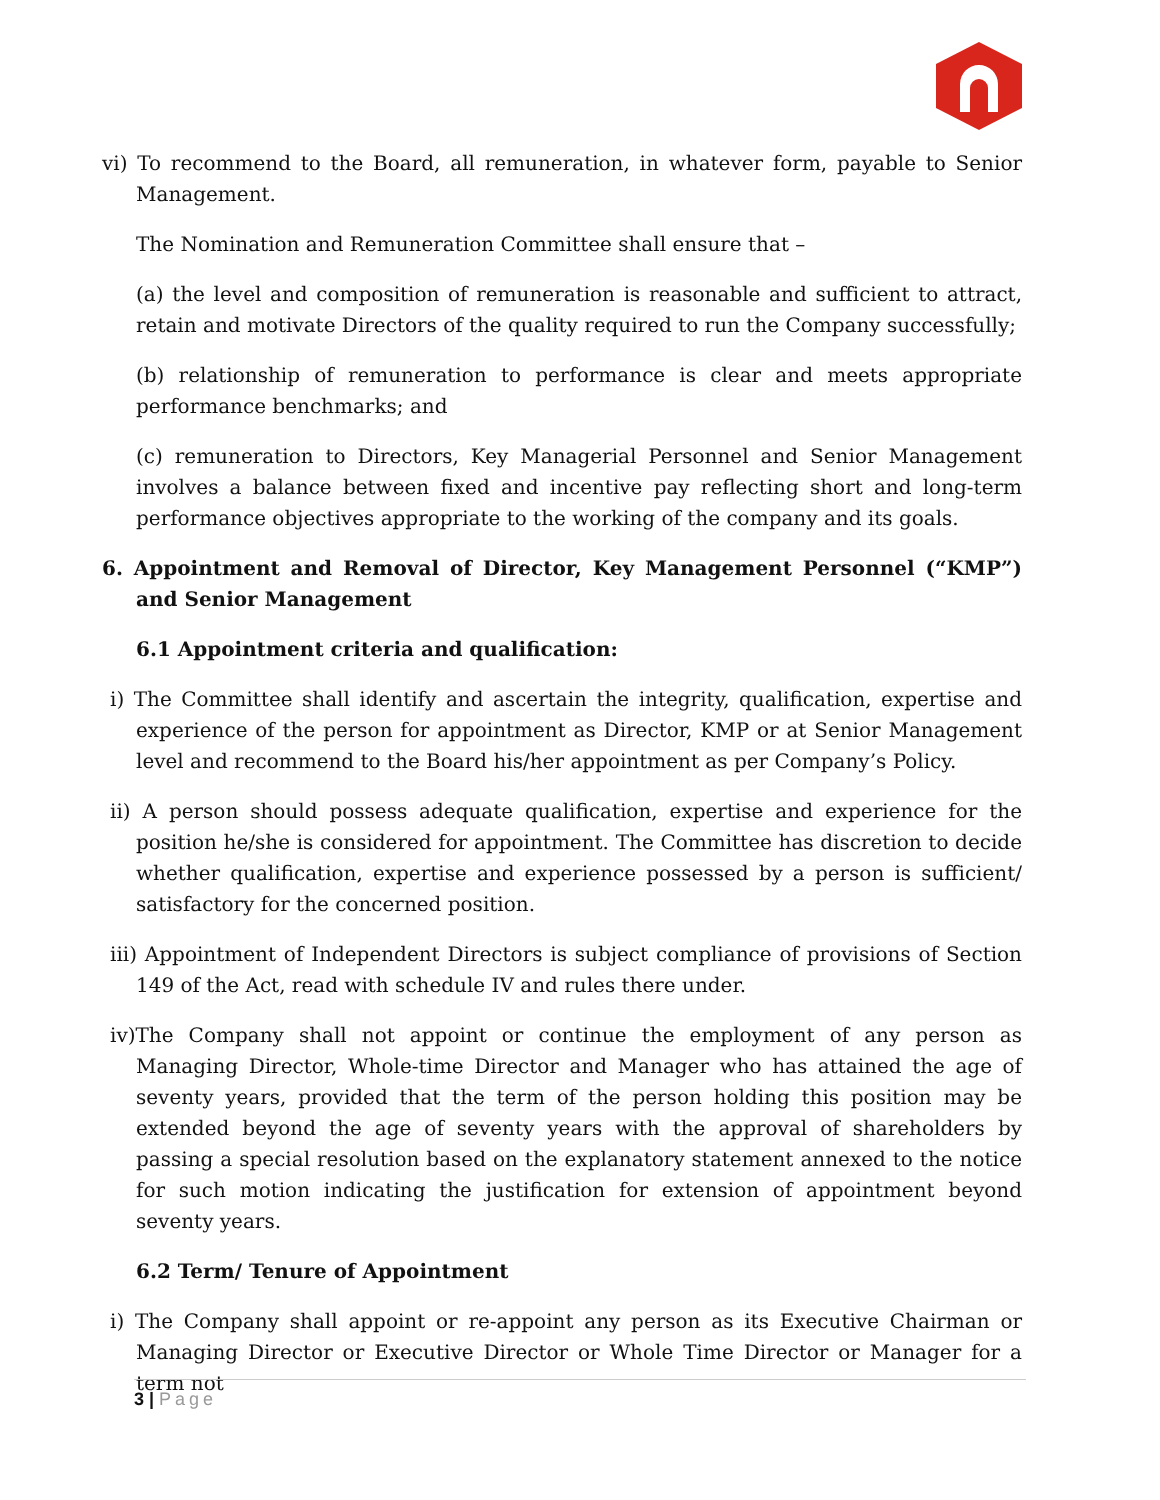vi) To recommend to the Board, all remuneration, in whatever form, payable to Senior Management.
The Nomination and Remuneration Committee shall ensure that –
(a) the level and composition of remuneration is reasonable and sufficient to attract, retain and motivate Directors of the quality required to run the Company successfully;
(b) relationship of remuneration to performance is clear and meets appropriate performance benchmarks; and
(c) remuneration to Directors, Key Managerial Personnel and Senior Management involves a balance between fixed and incentive pay reflecting short and long-term performance objectives appropriate to the working of the company and its goals.
6. Appointment and Removal of Director, Key Management Personnel (“KMP”) and Senior Management
6.1 Appointment criteria and qualification:
i) The Committee shall identify and ascertain the integrity, qualification, expertise and experience of the person for appointment as Director, KMP or at Senior Management level and recommend to the Board his/her appointment as per Company’s Policy.
ii) A person should possess adequate qualification, expertise and experience for the position he/she is considered for appointment. The Committee has discretion to decide whether qualification, expertise and experience possessed by a person is sufficient/ satisfactory for the concerned position.
iii) Appointment of Independent Directors is subject compliance of provisions of Section 149 of the Act, read with schedule IV and rules there under.
iv)The Company shall not appoint or continue the employment of any person as Managing Director, Whole-time Director and Manager who has attained the age of seventy years, provided that the term of the person holding this position may be extended beyond the age of seventy years with the approval of shareholders by passing a special resolution based on the explanatory statement annexed to the notice for such motion indicating the justification for extension of appointment beyond seventy years.
6.2 Term/ Tenure of Appointment
i) The Company shall appoint or re-appoint any person as its Executive Chairman or Managing Director or Executive Director or Whole Time Director or Manager for a term not
3 | Page